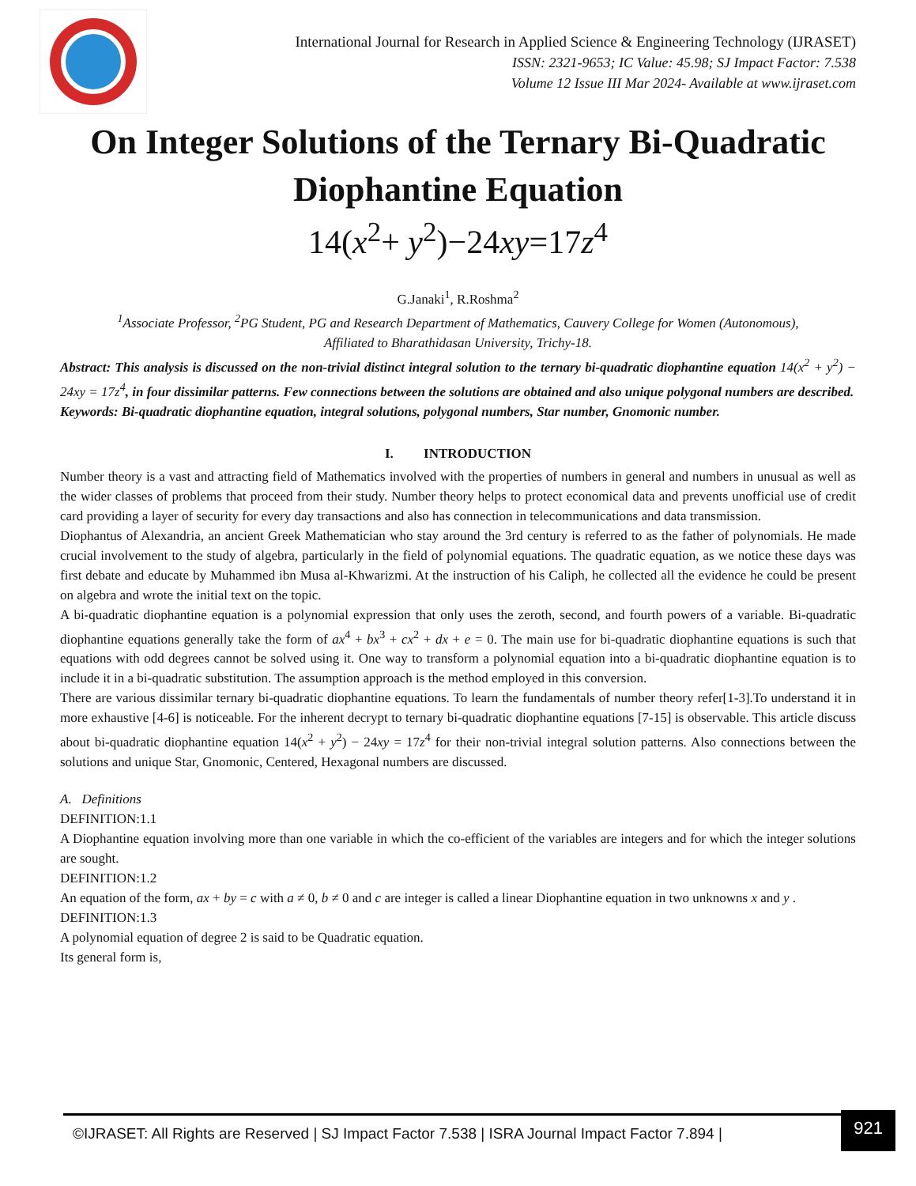International Journal for Research in Applied Science & Engineering Technology (IJRASET)
ISSN: 2321-9653; IC Value: 45.98; SJ Impact Factor: 7.538
Volume 12 Issue III Mar 2024- Available at www.ijraset.com
On Integer Solutions of the Ternary Bi-Quadratic Diophantine Equation
14(x<sup>2</sup>+ y<sup>2</sup>)−24xy=17z<sup>4</sup>
G.Janaki<sup>1</sup>, R.Roshma<sup>2</sup>
<sup>1</sup> Associate Professor, <sup>2</sup>PG Student, PG and Research Department of Mathematics, Cauvery College for Women (Autonomous),
Affiliated to Bharathidasan University, Trichy-18.
Abstract: This analysis is discussed on the non-trivial distinct integral solution to the ternary bi-quadratic diophantine equation 14(x<sup>2</sup> + y<sup>2</sup>) − 24xy = 17z<sup>4</sup>, in four dissimilar patterns. Few connections between the solutions are obtained and also unique polygonal numbers are described.
Keywords: Bi-quadratic diophantine equation, integral solutions, polygonal numbers, Star number, Gnomonic number.
I. INTRODUCTION
Number theory is a vast and attracting field of Mathematics involved with the properties of numbers in general and numbers in unusual as well as the wider classes of problems that proceed from their study. Number theory helps to protect economical data and prevents unofficial use of credit card providing a layer of security for every day transactions and also has connection in telecommunications and data transmission.
Diophantus of Alexandria, an ancient Greek Mathematician who stay around the 3rd century is referred to as the father of polynomials. He made crucial involvement to the study of algebra, particularly in the field of polynomial equations. The quadratic equation, as we notice these days was first debate and educate by Muhammed ibn Musa al-Khwarizmi. At the instruction of his Caliph, he collected all the evidence he could be present on algebra and wrote the initial text on the topic.
A bi-quadratic diophantine equation is a polynomial expression that only uses the zeroth, second, and fourth powers of a variable. Bi-quadratic diophantine equations generally take the form of ax<sup>4</sup> + bx<sup>3</sup> + cx<sup>2</sup> + dx + e = 0. The main use for bi-quadratic diophantine equations is such that equations with odd degrees cannot be solved using it. One way to transform a polynomial equation into a bi-quadratic diophantine equation is to include it in a bi-quadratic substitution. The assumption approach is the method employed in this conversion.
There are various dissimilar ternary bi-quadratic diophantine equations. To learn the fundamentals of number theory refer[1-3].To understand it in more exhaustive [4-6] is noticeable. For the inherent decrypt to ternary bi-quadratic diophantine equations [7-15] is observable. This article discuss about bi-quadratic diophantine equation 14(x<sup>2</sup> + y<sup>2</sup>) − 24xy = 17z<sup>4</sup> for their non-trivial integral solution patterns. Also connections between the solutions and unique Star, Gnomonic, Centered, Hexagonal numbers are discussed.
A. Definitions
DEFINITION:1.1
A Diophantine equation involving more than one variable in which the co-efficient of the variables are integers and for which the integer solutions are sought.
DEFINITION:1.2
An equation of the form, ax + by = c with a ≠ 0, b ≠ 0 and c are integer is called a linear Diophantine equation in two unknowns x and y .
DEFINITION:1.3
A polynomial equation of degree 2 is said to be Quadratic equation.
Its general form is,
©IJRASET: All Rights are Reserved | SJ Impact Factor 7.538 | ISRA Journal Impact Factor 7.894 |
921